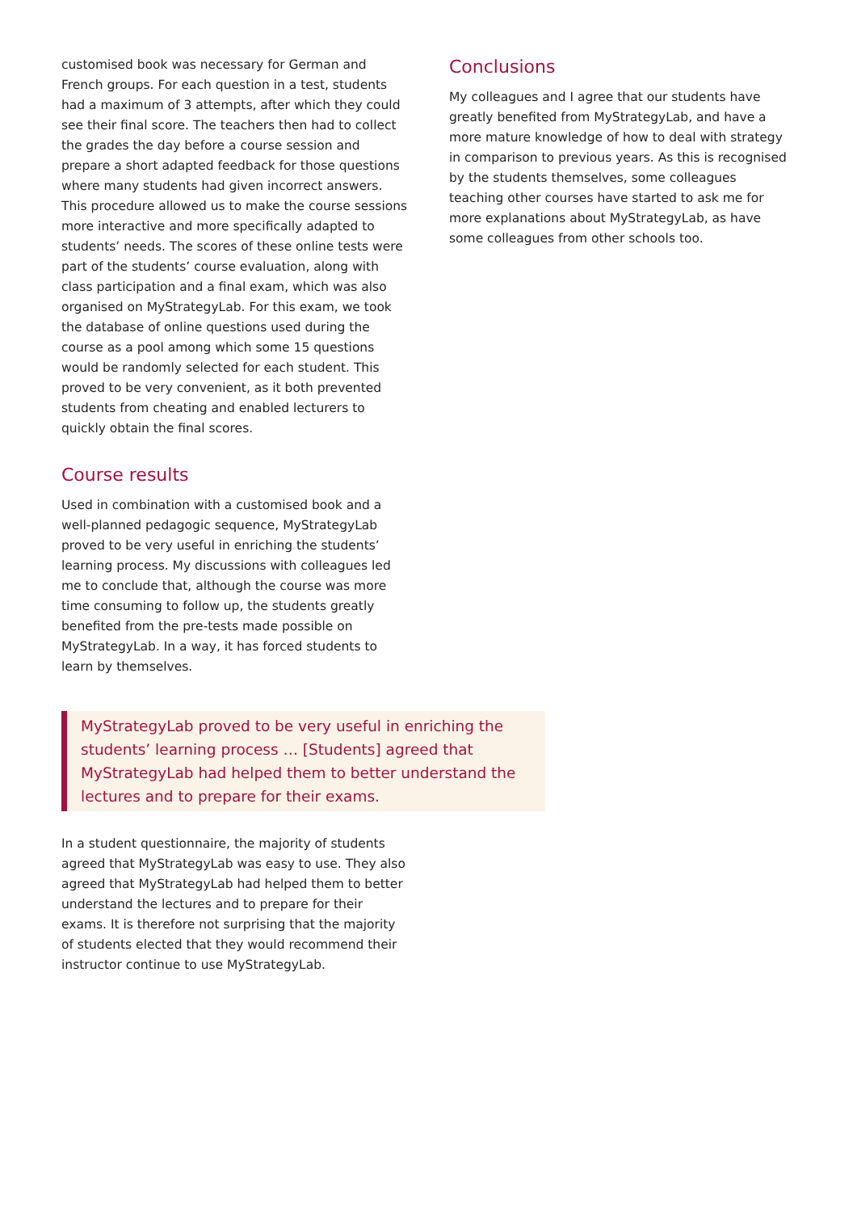customised book was necessary for German and French groups. For each question in a test, students had a maximum of 3 attempts, after which they could see their final score. The teachers then had to collect the grades the day before a course session and prepare a short adapted feedback for those questions where many students had given incorrect answers. This procedure allowed us to make the course sessions more interactive and more specifically adapted to students’ needs. The scores of these online tests were part of the students’ course evaluation, along with class participation and a final exam, which was also organised on MyStrategyLab. For this exam, we took the database of online questions used during the course as a pool among which some 15 questions would be randomly selected for each student. This proved to be very convenient, as it both prevented students from cheating and enabled lecturers to quickly obtain the final scores.
Course results
Used in combination with a customised book and a well-planned pedagogic sequence, MyStrategyLab proved to be very useful in enriching the students’ learning process. My discussions with colleagues led me to conclude that, although the course was more time consuming to follow up, the students greatly benefited from the pre-tests made possible on MyStrategyLab. In a way, it has forced students to learn by themselves.
MyStrategyLab proved to be very useful in enriching the students’ learning process … [Students] agreed that MyStrategyLab had helped them to better understand the lectures and to prepare for their exams.
In a student questionnaire, the majority of students agreed that MyStrategyLab was easy to use. They also agreed that MyStrategyLab had helped them to better understand the lectures and to prepare for their exams. It is therefore not surprising that the majority of students elected that they would recommend their instructor continue to use MyStrategyLab.
Conclusions
My colleagues and I agree that our students have greatly benefited from MyStrategyLab, and have a more mature knowledge of how to deal with strategy in comparison to previous years. As this is recognised by the students themselves, some colleagues teaching other courses have started to ask me for more explanations about MyStrategyLab, as have some colleagues from other schools too.